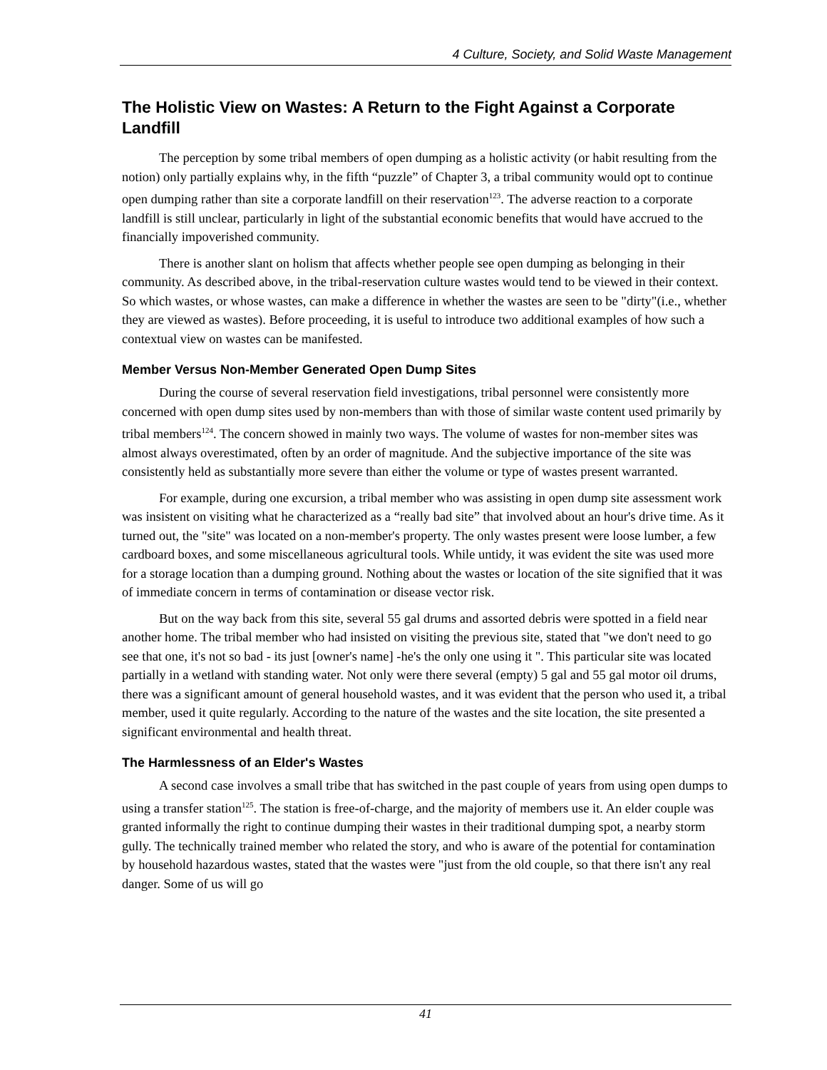4 Culture, Society, and Solid Waste Management
The Holistic View on Wastes: A Return to the Fight Against a Corporate Landfill
The perception by some tribal members of open dumping as a holistic activity (or habit resulting from the notion) only partially explains why, in the fifth “puzzle” of Chapter 3, a tribal community would opt to continue open dumping rather than site a corporate landfill on their reservation<sup>123</sup>. The adverse reaction to a corporate landfill is still unclear, particularly in light of the substantial economic benefits that would have accrued to the financially impoverished community.
There is another slant on holism that affects whether people see open dumping as belonging in their community. As described above, in the tribal-reservation culture wastes would tend to be viewed in their context. So which wastes, or whose wastes, can make a difference in whether the wastes are seen to be "dirty"(i.e., whether they are viewed as wastes). Before proceeding, it is useful to introduce two additional examples of how such a contextual view on wastes can be manifested.
Member Versus Non-Member Generated Open Dump Sites
During the course of several reservation field investigations, tribal personnel were consistently more concerned with open dump sites used by non-members than with those of similar waste content used primarily by tribal members<sup>124</sup>. The concern showed in mainly two ways. The volume of wastes for non-member sites was almost always overestimated, often by an order of magnitude. And the subjective importance of the site was consistently held as substantially more severe than either the volume or type of wastes present warranted.
For example, during one excursion, a tribal member who was assisting in open dump site assessment work was insistent on visiting what he characterized as a “really bad site” that involved about an hour's drive time. As it turned out, the "site" was located on a non-member's property. The only wastes present were loose lumber, a few cardboard boxes, and some miscellaneous agricultural tools. While untidy, it was evident the site was used more for a storage location than a dumping ground. Nothing about the wastes or location of the site signified that it was of immediate concern in terms of contamination or disease vector risk.
But on the way back from this site, several 55 gal drums and assorted debris were spotted in a field near another home. The tribal member who had insisted on visiting the previous site, stated that "we don't need to go see that one, it's not so bad - its just [owner's name] -he's the only one using it ". This particular site was located partially in a wetland with standing water. Not only were there several (empty) 5 gal and 55 gal motor oil drums, there was a significant amount of general household wastes, and it was evident that the person who used it, a tribal member, used it quite regularly. According to the nature of the wastes and the site location, the site presented a significant environmental and health threat.
The Harmlessness of an Elder's Wastes
A second case involves a small tribe that has switched in the past couple of years from using open dumps to using a transfer station<sup>125</sup>. The station is free-of-charge, and the majority of members use it. An elder couple was granted informally the right to continue dumping their wastes in their traditional dumping spot, a nearby storm gully. The technically trained member who related the story, and who is aware of the potential for contamination by household hazardous wastes, stated that the wastes were "just from the old couple, so that there isn't any real danger. Some of us will go
41